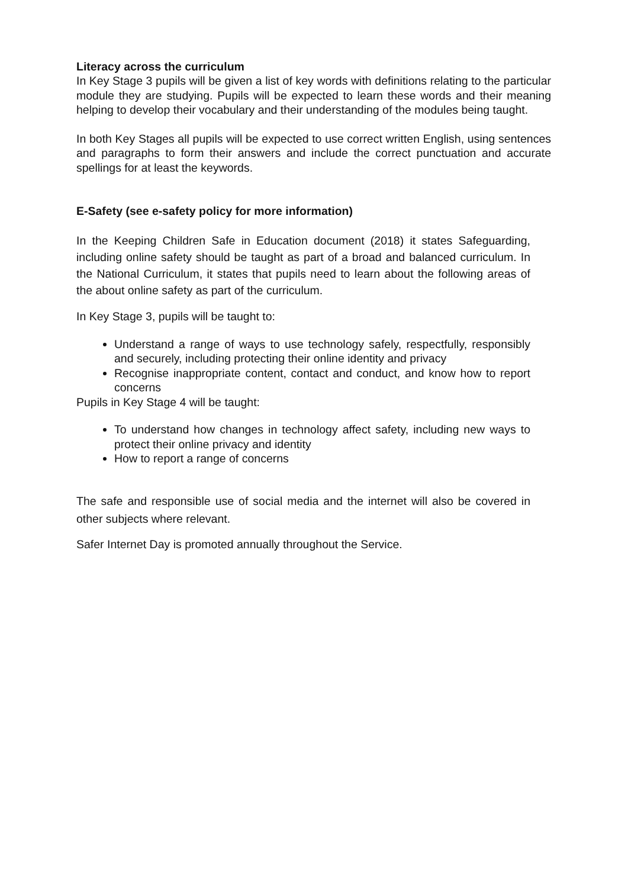Literacy across the curriculum
In Key Stage 3 pupils will be given a list of key words with definitions relating to the particular module they are studying. Pupils will be expected to learn these words and their meaning helping to develop their vocabulary and their understanding of the modules being taught.
In both Key Stages all pupils will be expected to use correct written English, using sentences and paragraphs to form their answers and include the correct punctuation and accurate spellings for at least the keywords.
E-Safety (see e-safety policy for more information)
In the Keeping Children Safe in Education document (2018) it states Safeguarding, including online safety should be taught as part of a broad and balanced curriculum. In the National Curriculum, it states that pupils need to learn about the following areas of the about online safety as part of the curriculum.
In Key Stage 3, pupils will be taught to:
Understand a range of ways to use technology safely, respectfully, responsibly and securely, including protecting their online identity and privacy
Recognise inappropriate content, contact and conduct, and know how to report concerns
Pupils in Key Stage 4 will be taught:
To understand how changes in technology affect safety, including new ways to protect their online privacy and identity
How to report a range of concerns
The safe and responsible use of social media and the internet will also be covered in other subjects where relevant.
Safer Internet Day is promoted annually throughout the Service.